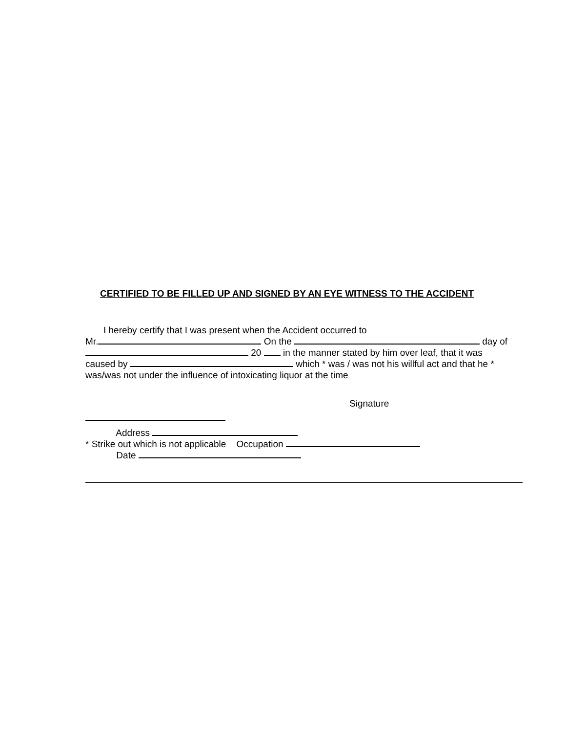CERTIFIED TO BE FILLED UP AND SIGNED BY AN EYE WITNESS TO THE ACCIDENT
I hereby certify that I was present when the Accident occurred to
Mr. On the day of
20 in the manner stated by him over leaf, that it was
caused by which * was / was not his willful act and that he *
was/was not under the influence of intoxicating liquor at the time
Signature
Address
* Strike out which is not applicable Occupation
Date